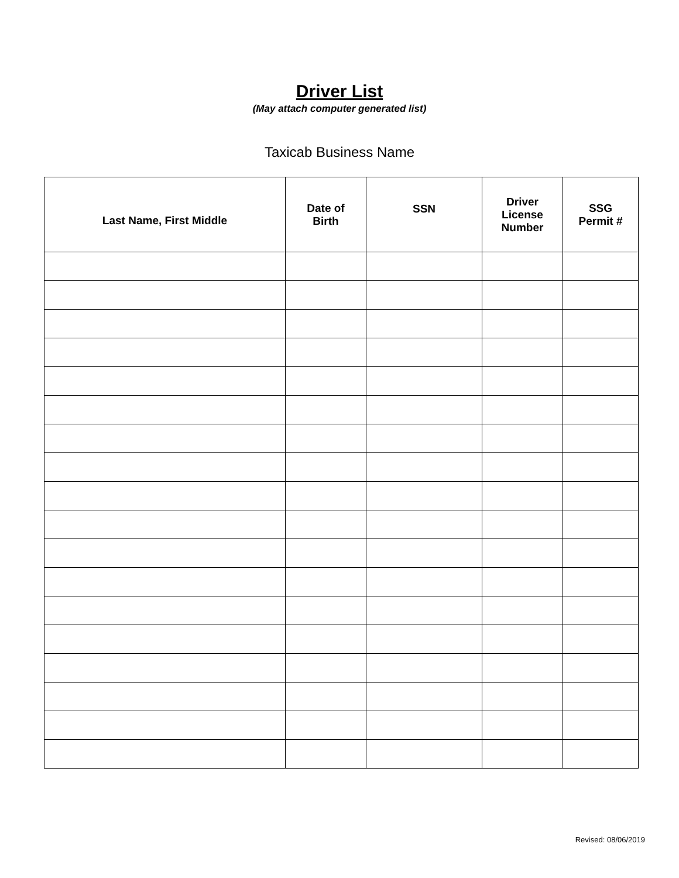Driver List
(May attach computer generated list)
Taxicab Business Name
| Last Name, First Middle | Date of Birth | SSN | Driver License Number | SSG Permit # |
| --- | --- | --- | --- | --- |
Revised: 08/06/2019